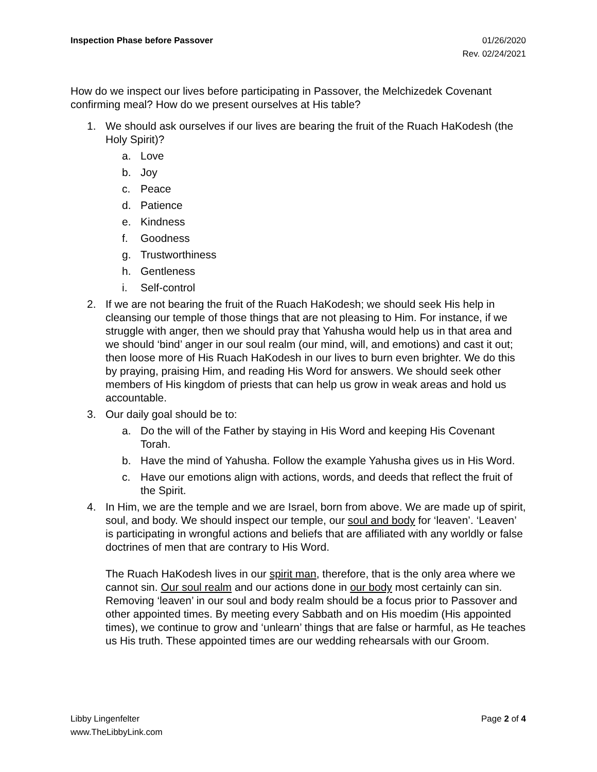Inspection Phase before Passover
01/26/2020
Rev. 02/24/2021
How do we inspect our lives before participating in Passover, the Melchizedek Covenant confirming meal? How do we present ourselves at His table?
1. We should ask ourselves if our lives are bearing the fruit of the Ruach HaKodesh (the Holy Spirit)?
a. Love
b. Joy
c. Peace
d. Patience
e. Kindness
f. Goodness
g. Trustworthiness
h. Gentleness
i. Self-control
2. If we are not bearing the fruit of the Ruach HaKodesh; we should seek His help in cleansing our temple of those things that are not pleasing to Him. For instance, if we struggle with anger, then we should pray that Yahusha would help us in that area and we should ‘bind’ anger in our soul realm (our mind, will, and emotions) and cast it out; then loose more of His Ruach HaKodesh in our lives to burn even brighter. We do this by praying, praising Him, and reading His Word for answers. We should seek other members of His kingdom of priests that can help us grow in weak areas and hold us accountable.
3. Our daily goal should be to:
a. Do the will of the Father by staying in His Word and keeping His Covenant Torah.
b. Have the mind of Yahusha. Follow the example Yahusha gives us in His Word.
c. Have our emotions align with actions, words, and deeds that reflect the fruit of the Spirit.
4. In Him, we are the temple and we are Israel, born from above. We are made up of spirit, soul, and body. We should inspect our temple, our soul and body for ‘leaven’. ‘Leaven’ is participating in wrongful actions and beliefs that are affiliated with any worldly or false doctrines of men that are contrary to His Word.
The Ruach HaKodesh lives in our spirit man, therefore, that is the only area where we cannot sin. Our soul realm and our actions done in our body most certainly can sin. Removing ‘leaven’ in our soul and body realm should be a focus prior to Passover and other appointed times. By meeting every Sabbath and on His moedim (His appointed times), we continue to grow and ‘unlearn’ things that are false or harmful, as He teaches us His truth. These appointed times are our wedding rehearsals with our Groom.
Libby Lingenfelter
www.TheLibbyLink.com
Page 2 of 4